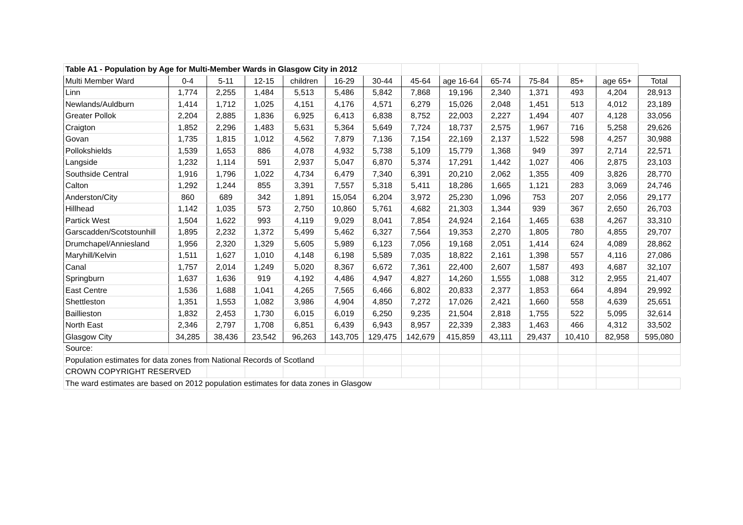| Table A1 - Population by Age for Multi-Member Wards in Glasgow City in 2012 | | | | | | | | | | | | | |
| Multi Member Ward | 0-4 | 5-11 | 12-15 | children | 16-29 | 30-44 | 45-64 | age 16-64 | 65-74 | 75-84 | 85+ | age 65+ | Total |
| Linn | 1,774 | 2,255 | 1,484 | 5,513 | 5,486 | 5,842 | 7,868 | 19,196 | 2,340 | 1,371 | 493 | 4,204 | 28,913 |
| Newlands/Auldburn | 1,414 | 1,712 | 1,025 | 4,151 | 4,176 | 4,571 | 6,279 | 15,026 | 2,048 | 1,451 | 513 | 4,012 | 23,189 |
| Greater Pollok | 2,204 | 2,885 | 1,836 | 6,925 | 6,413 | 6,838 | 8,752 | 22,003 | 2,227 | 1,494 | 407 | 4,128 | 33,056 |
| Craigton | 1,852 | 2,296 | 1,483 | 5,631 | 5,364 | 5,649 | 7,724 | 18,737 | 2,575 | 1,967 | 716 | 5,258 | 29,626 |
| Govan | 1,735 | 1,815 | 1,012 | 4,562 | 7,879 | 7,136 | 7,154 | 22,169 | 2,137 | 1,522 | 598 | 4,257 | 30,988 |
| Pollokshields | 1,539 | 1,653 | 886 | 4,078 | 4,932 | 5,738 | 5,109 | 15,779 | 1,368 | 949 | 397 | 2,714 | 22,571 |
| Langside | 1,232 | 1,114 | 591 | 2,937 | 5,047 | 6,870 | 5,374 | 17,291 | 1,442 | 1,027 | 406 | 2,875 | 23,103 |
| Southside Central | 1,916 | 1,796 | 1,022 | 4,734 | 6,479 | 7,340 | 6,391 | 20,210 | 2,062 | 1,355 | 409 | 3,826 | 28,770 |
| Calton | 1,292 | 1,244 | 855 | 3,391 | 7,557 | 5,318 | 5,411 | 18,286 | 1,665 | 1,121 | 283 | 3,069 | 24,746 |
| Anderston/City | 860 | 689 | 342 | 1,891 | 15,054 | 6,204 | 3,972 | 25,230 | 1,096 | 753 | 207 | 2,056 | 29,177 |
| Hillhead | 1,142 | 1,035 | 573 | 2,750 | 10,860 | 5,761 | 4,682 | 21,303 | 1,344 | 939 | 367 | 2,650 | 26,703 |
| Partick West | 1,504 | 1,622 | 993 | 4,119 | 9,029 | 8,041 | 7,854 | 24,924 | 2,164 | 1,465 | 638 | 4,267 | 33,310 |
| Garscadden/Scotstounhill | 1,895 | 2,232 | 1,372 | 5,499 | 5,462 | 6,327 | 7,564 | 19,353 | 2,270 | 1,805 | 780 | 4,855 | 29,707 |
| Drumchapel/Anniesland | 1,956 | 2,320 | 1,329 | 5,605 | 5,989 | 6,123 | 7,056 | 19,168 | 2,051 | 1,414 | 624 | 4,089 | 28,862 |
| Maryhill/Kelvin | 1,511 | 1,627 | 1,010 | 4,148 | 6,198 | 5,589 | 7,035 | 18,822 | 2,161 | 1,398 | 557 | 4,116 | 27,086 |
| Canal | 1,757 | 2,014 | 1,249 | 5,020 | 8,367 | 6,672 | 7,361 | 22,400 | 2,607 | 1,587 | 493 | 4,687 | 32,107 |
| Springburn | 1,637 | 1,636 | 919 | 4,192 | 4,486 | 4,947 | 4,827 | 14,260 | 1,555 | 1,088 | 312 | 2,955 | 21,407 |
| East Centre | 1,536 | 1,688 | 1,041 | 4,265 | 7,565 | 6,466 | 6,802 | 20,833 | 2,377 | 1,853 | 664 | 4,894 | 29,992 |
| Shettleston | 1,351 | 1,553 | 1,082 | 3,986 | 4,904 | 4,850 | 7,272 | 17,026 | 2,421 | 1,660 | 558 | 4,639 | 25,651 |
| Baillieston | 1,832 | 2,453 | 1,730 | 6,015 | 6,019 | 6,250 | 9,235 | 21,504 | 2,818 | 1,755 | 522 | 5,095 | 32,614 |
| North East | 2,346 | 2,797 | 1,708 | 6,851 | 6,439 | 6,943 | 8,957 | 22,339 | 2,383 | 1,463 | 466 | 4,312 | 33,502 |
| Glasgow City | 34,285 | 38,436 | 23,542 | 96,263 | 143,705 | 129,475 | 142,679 | 415,859 | 43,111 | 29,437 | 10,410 | 82,958 | 595,080 |
| Source: | | | | | | | | | | | | | |
| Population estimates for data zones from National Records of Scotland | | | | | | | | | | | | | |
| CROWN COPYRIGHT RESERVED | | | | | | | | | | | | | |
| The ward estimates are based on 2012 population estimates for data zones in Glasgow | | | | | | | | | | | | | |